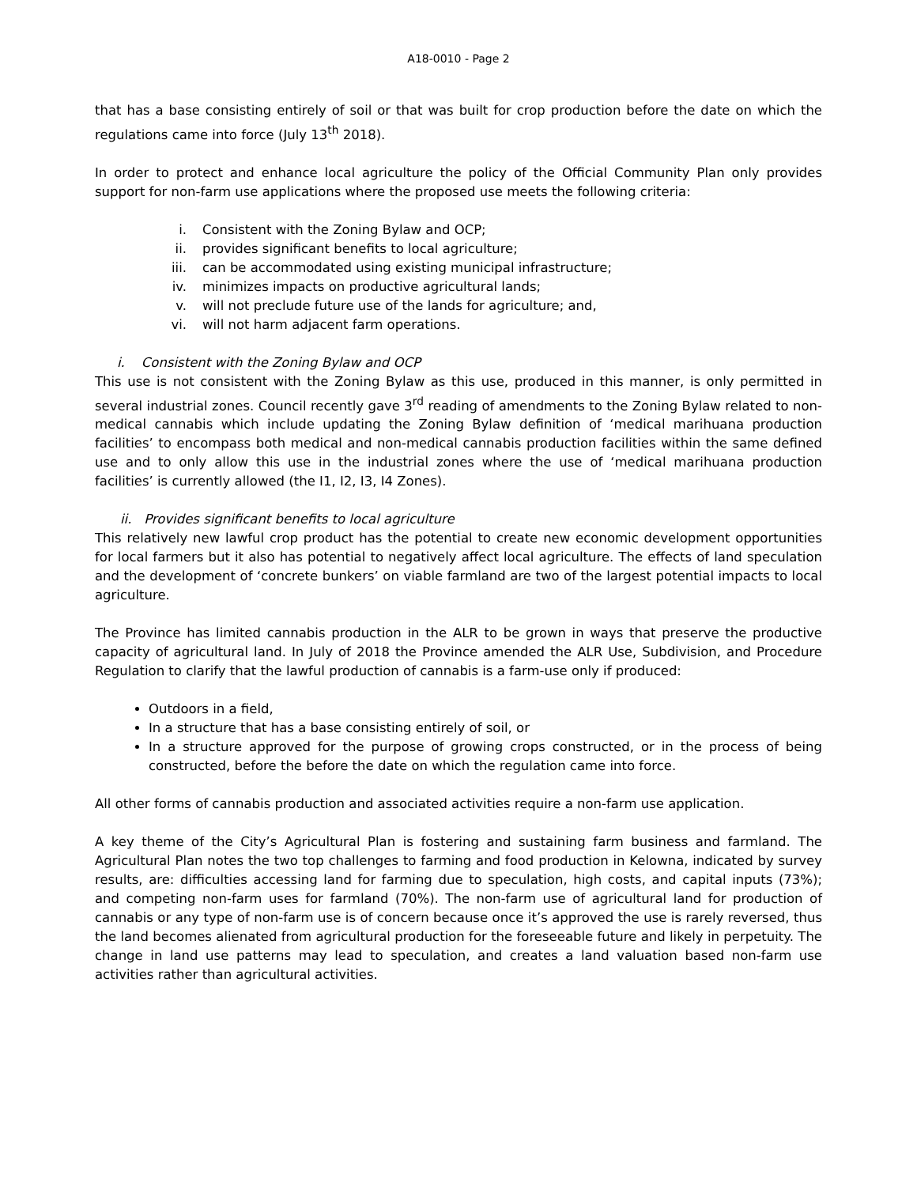A18-0010 - Page 2
that has a base consisting entirely of soil or that was built for crop production before the date on which the regulations came into force (July 13<sup>th</sup> 2018).
In order to protect and enhance local agriculture the policy of the Official Community Plan only provides support for non-farm use applications where the proposed use meets the following criteria:
i. Consistent with the Zoning Bylaw and OCP;
ii. provides significant benefits to local agriculture;
iii. can be accommodated using existing municipal infrastructure;
iv. minimizes impacts on productive agricultural lands;
v. will not preclude future use of the lands for agriculture; and,
vi. will not harm adjacent farm operations.
i. Consistent with the Zoning Bylaw and OCP
This use is not consistent with the Zoning Bylaw as this use, produced in this manner, is only permitted in several industrial zones. Council recently gave 3<sup>rd</sup> reading of amendments to the Zoning Bylaw related to non-medical cannabis which include updating the Zoning Bylaw definition of ‘medical marihuana production facilities’ to encompass both medical and non-medical cannabis production facilities within the same defined use and to only allow this use in the industrial zones where the use of ‘medical marihuana production facilities’ is currently allowed (the I1, I2, I3, I4 Zones).
ii. Provides significant benefits to local agriculture
This relatively new lawful crop product has the potential to create new economic development opportunities for local farmers but it also has potential to negatively affect local agriculture. The effects of land speculation and the development of ‘concrete bunkers’ on viable farmland are two of the largest potential impacts to local agriculture.
The Province has limited cannabis production in the ALR to be grown in ways that preserve the productive capacity of agricultural land. In July of 2018 the Province amended the ALR Use, Subdivision, and Procedure Regulation to clarify that the lawful production of cannabis is a farm-use only if produced:
Outdoors in a field,
In a structure that has a base consisting entirely of soil, or
In a structure approved for the purpose of growing crops constructed, or in the process of being constructed, before the before the date on which the regulation came into force.
All other forms of cannabis production and associated activities require a non-farm use application.
A key theme of the City’s Agricultural Plan is fostering and sustaining farm business and farmland. The Agricultural Plan notes the two top challenges to farming and food production in Kelowna, indicated by survey results, are: difficulties accessing land for farming due to speculation, high costs, and capital inputs (73%); and competing non-farm uses for farmland (70%). The non-farm use of agricultural land for production of cannabis or any type of non-farm use is of concern because once it’s approved the use is rarely reversed, thus the land becomes alienated from agricultural production for the foreseeable future and likely in perpetuity. The change in land use patterns may lead to speculation, and creates a land valuation based non-farm use activities rather than agricultural activities.